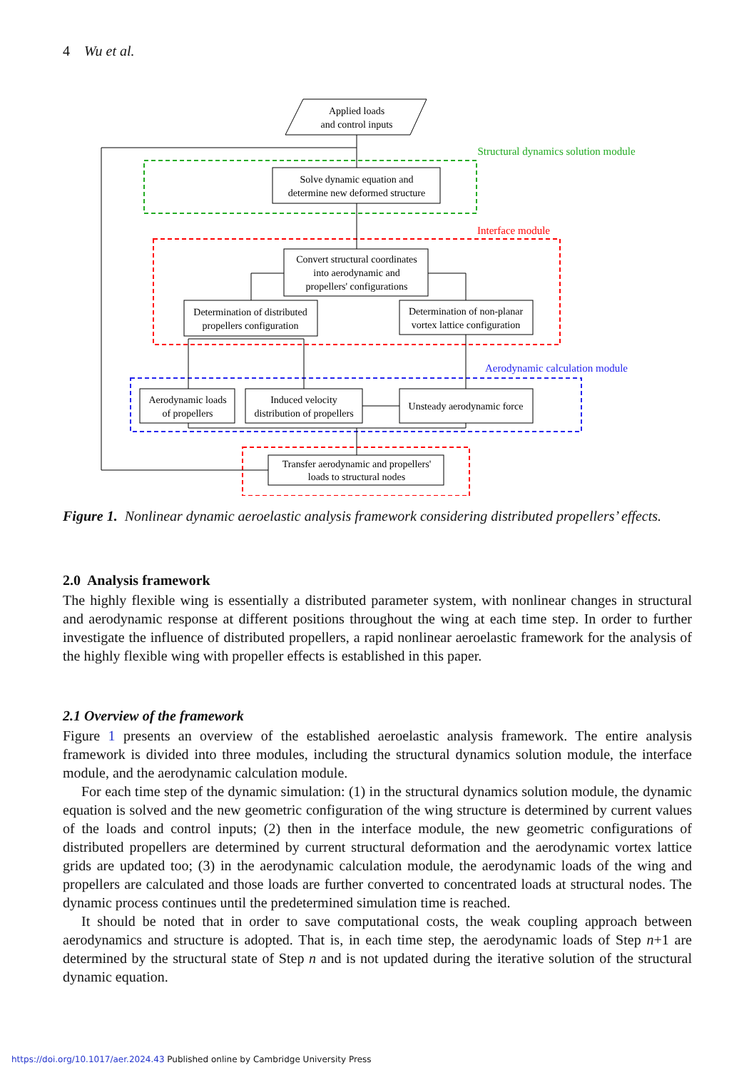4 Wu et al.
Applied loads
and control inputs
Structural dynamics solution module
Solve dynamic equation and
determine new deformed structure
Interface module
Convert structural coordinates
into aerodynamic and
propellers' configurations
Determination of distributed
propellers configuration
Determination of non-planar
vortex lattice configuration
Aerodynamic calculation module
Aerodynamic loads
of propellers
Induced velocity
distribution of propellers
Unsteady aerodynamic force
Transfer aerodynamic and propellers'
loads to structural nodes
Figure 1. Nonlinear dynamic aeroelastic analysis framework considering distributed propellers’ effects.
2.0 Analysis framework
The highly flexible wing is essentially a distributed parameter system, with nonlinear changes in structural and aerodynamic response at different positions throughout the wing at each time step. In order to further investigate the influence of distributed propellers, a rapid nonlinear aeroelastic framework for the analysis of the highly flexible wing with propeller effects is established in this paper.
2.1 Overview of the framework
Figure 1 presents an overview of the established aeroelastic analysis framework. The entire analysis framework is divided into three modules, including the structural dynamics solution module, the interface module, and the aerodynamic calculation module.
For each time step of the dynamic simulation: (1) in the structural dynamics solution module, the dynamic equation is solved and the new geometric configuration of the wing structure is determined by current values of the loads and control inputs; (2) then in the interface module, the new geometric configurations of distributed propellers are determined by current structural deformation and the aerodynamic vortex lattice grids are updated too; (3) in the aerodynamic calculation module, the aerodynamic loads of the wing and propellers are calculated and those loads are further converted to concentrated loads at structural nodes. The dynamic process continues until the predetermined simulation time is reached.
It should be noted that in order to save computational costs, the weak coupling approach between aerodynamics and structure is adopted. That is, in each time step, the aerodynamic loads of Step n+1 are determined by the structural state of Step n and is not updated during the iterative solution of the structural dynamic equation.
https://doi.org/10.1017/aer.2024.43 Published online by Cambridge University Press